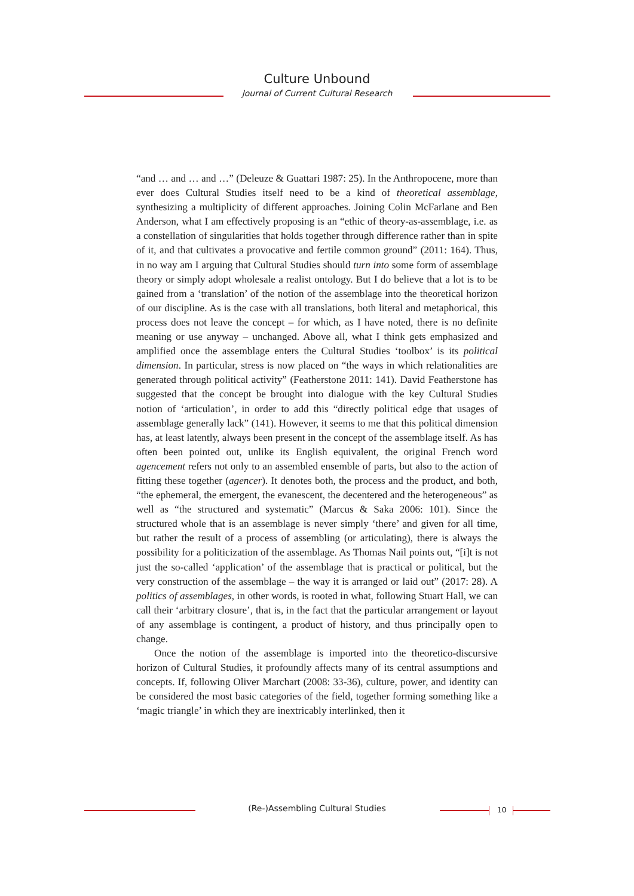Culture Unbound
Journal of Current Cultural Research
“and … and … and …” (Deleuze & Guattari 1987: 25). In the Anthropocene, more than ever does Cultural Studies itself need to be a kind of theoretical assemblage, synthesizing a multiplicity of different approaches. Joining Colin McFarlane and Ben Anderson, what I am effectively proposing is an “ethic of theory-as-assemblage, i.e. as a constellation of singularities that holds together through difference rather than in spite of it, and that cultivates a provocative and fertile common ground” (2011: 164). Thus, in no way am I arguing that Cultural Studies should turn into some form of assemblage theory or simply adopt wholesale a realist ontology. But I do believe that a lot is to be gained from a ‘translation’ of the notion of the assemblage into the theoretical horizon of our discipline. As is the case with all translations, both literal and metaphorical, this process does not leave the concept – for which, as I have noted, there is no definite meaning or use anyway – unchanged. Above all, what I think gets emphasized and amplified once the assemblage enters the Cultural Studies ‘toolbox’ is its political dimension. In particular, stress is now placed on “the ways in which relationalities are generated through political activity” (Featherstone 2011: 141). David Featherstone has suggested that the concept be brought into dialogue with the key Cultural Studies notion of ‘articulation’, in order to add this “directly political edge that usages of assemblage generally lack” (141). However, it seems to me that this political dimension has, at least latently, always been present in the concept of the assemblage itself. As has often been pointed out, unlike its English equivalent, the original French word agencement refers not only to an assembled ensemble of parts, but also to the action of fitting these together (agencer). It denotes both, the process and the product, and both, “the ephemeral, the emergent, the evanescent, the decentered and the heterogeneous” as well as “the structured and systematic” (Marcus & Saka 2006: 101). Since the structured whole that is an assemblage is never simply ‘there’ and given for all time, but rather the result of a process of assembling (or articulating), there is always the possibility for a politicization of the assemblage. As Thomas Nail points out, “[i]t is not just the so-called ‘application’ of the assemblage that is practical or political, but the very construction of the assemblage – the way it is arranged or laid out” (2017: 28). A politics of assemblages, in other words, is rooted in what, following Stuart Hall, we can call their ‘arbitrary closure’, that is, in the fact that the particular arrangement or layout of any assemblage is contingent, a product of history, and thus principally open to change.
Once the notion of the assemblage is imported into the theoretico-discursive horizon of Cultural Studies, it profoundly affects many of its central assumptions and concepts. If, following Oliver Marchart (2008: 33-36), culture, power, and identity can be considered the most basic categories of the field, together forming something like a ‘magic triangle’ in which they are inextricably interlinked, then it
(Re-)Assembling Cultural Studies 10